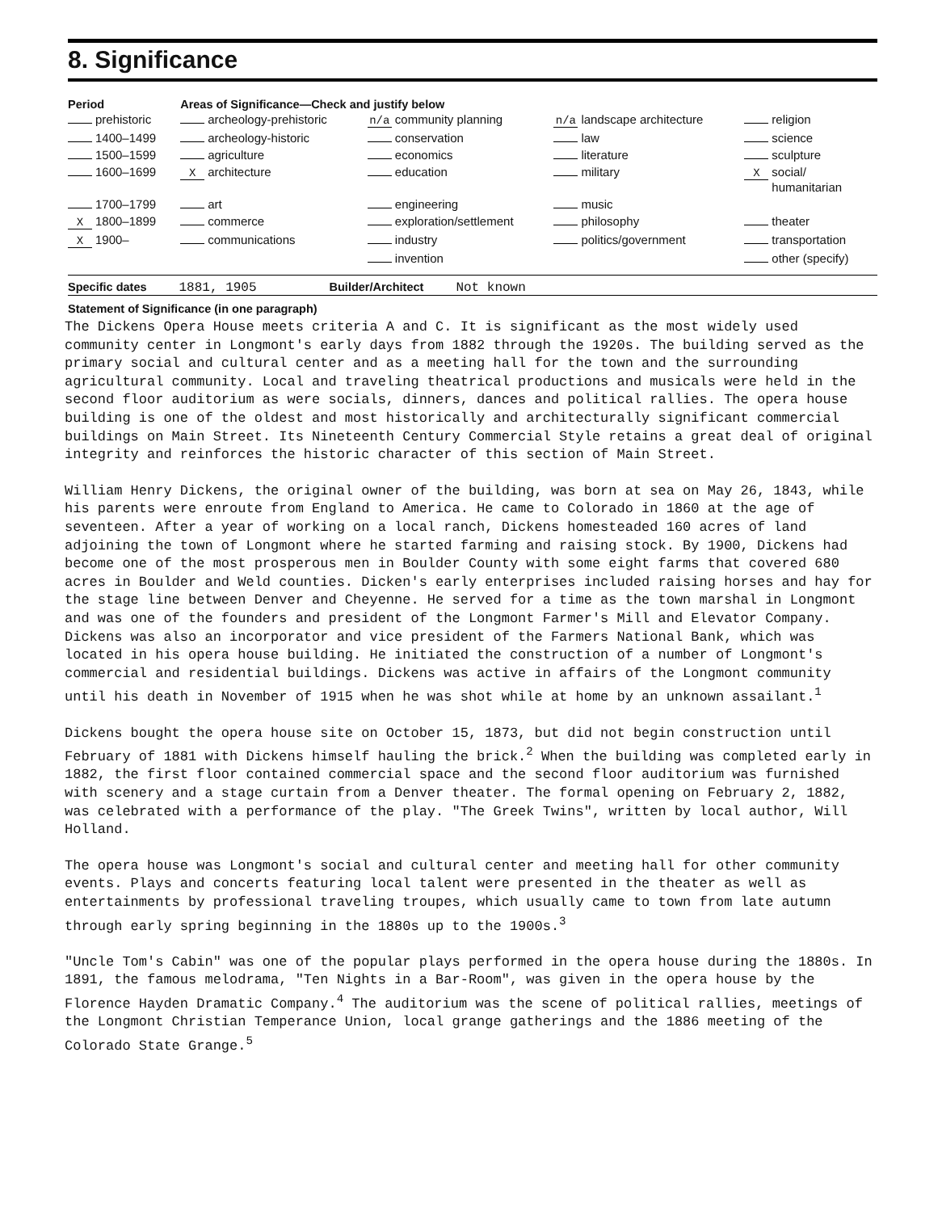8. Significance
| Period | Areas of Significance—Check and justify below | | | |
| --- | --- | --- | --- | --- |
| prehistoric | archeology-prehistoric | n/a community planning | n/a landscape architecture | religion |
| 1400–1499 | archeology-historic | conservation | law | science |
| 1500–1599 | agriculture | economics | literature | sculpture |
| 1600–1699 | X architecture | education | military | X social/ humanitarian |
| 1700–1799 | art | engineering | music | |
| X 1800–1899 | commerce | exploration/settlement | philosophy | theater |
| X 1900– | communications | industry | politics/government | transportation |
| | | invention | | other (specify) |
Specific dates 1881, 1905 Builder/Architect Not known
Statement of Significance (in one paragraph)
The Dickens Opera House meets criteria A and C. It is significant as the most widely used community center in Longmont's early days from 1882 through the 1920s. The building served as the primary social and cultural center and as a meeting hall for the town and the surrounding agricultural community. Local and traveling theatrical productions and musicals were held in the second floor auditorium as were socials, dinners, dances and political rallies. The opera house building is one of the oldest and most historically and architecturally significant commercial buildings on Main Street. Its Nineteenth Century Commercial Style retains a great deal of original integrity and reinforces the historic character of this section of Main Street.
William Henry Dickens, the original owner of the building, was born at sea on May 26, 1843, while his parents were enroute from England to America. He came to Colorado in 1860 at the age of seventeen. After a year of working on a local ranch, Dickens homesteaded 160 acres of land adjoining the town of Longmont where he started farming and raising stock. By 1900, Dickens had become one of the most prosperous men in Boulder County with some eight farms that covered 680 acres in Boulder and Weld counties. Dicken's early enterprises included raising horses and hay for the stage line between Denver and Cheyenne. He served for a time as the town marshal in Longmont and was one of the founders and president of the Longmont Farmer's Mill and Elevator Company. Dickens was also an incorporator and vice president of the Farmers National Bank, which was located in his opera house building. He initiated the construction of a number of Longmont's commercial and residential buildings. Dickens was active in affairs of the Longmont community until his death in November of 1915 when he was shot while at home by an unknown assailant.<sup>1</sup>
Dickens bought the opera house site on October 15, 1873, but did not begin construction until February of 1881 with Dickens himself hauling the brick.<sup>2</sup> When the building was completed early in 1882, the first floor contained commercial space and the second floor auditorium was furnished with scenery and a stage curtain from a Denver theater. The formal opening on February 2, 1882, was celebrated with a performance of the play. "The Greek Twins", written by local author, Will Holland.
The opera house was Longmont's social and cultural center and meeting hall for other community events. Plays and concerts featuring local talent were presented in the theater as well as entertainments by professional traveling troupes, which usually came to town from late autumn through early spring beginning in the 1880s up to the 1900s.<sup>3</sup>
"Uncle Tom's Cabin" was one of the popular plays performed in the opera house during the 1880s. In 1891, the famous melodrama, "Ten Nights in a Bar-Room", was given in the opera house by the Florence Hayden Dramatic Company.<sup>4</sup> The auditorium was the scene of political rallies, meetings of the Longmont Christian Temperance Union, local grange gatherings and the 1886 meeting of the Colorado State Grange.<sup>5</sup>